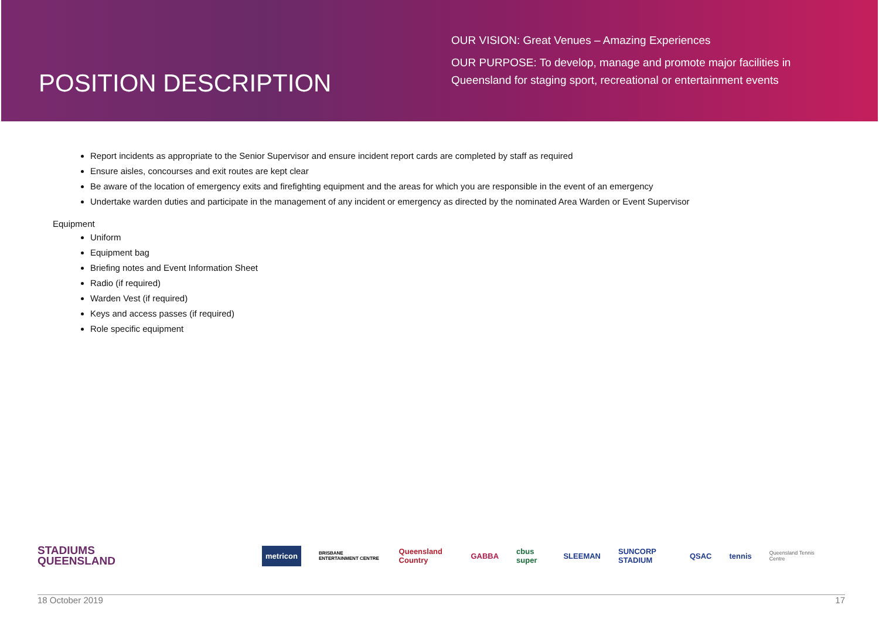POSITION DESCRIPTION
OUR VISION: Great Venues – Amazing Experiences
OUR PURPOSE: To develop, manage and promote major facilities in
Queensland for staging sport, recreational or entertainment events
Report incidents as appropriate to the Senior Supervisor and ensure incident report cards are completed by staff as required
Ensure aisles, concourses and exit routes are kept clear
Be aware of the location of emergency exits and firefighting equipment and the areas for which you are responsible in the event of an emergency
Undertake warden duties and participate in the management of any incident or emergency as directed by the nominated Area Warden or Event Supervisor
Equipment
Uniform
Equipment bag
Briefing notes and Event Information Sheet
Radio (if required)
Warden Vest (if required)
Keys and access passes (if required)
Role specific equipment
STADIUMS
QUEENSLAND
metricon BRISBANE ENTERTAINMENT CENTRE Queensland Country GABBA cbus super SLEEMAN SUNCORP STADIUM QSAC tennis Queensland Tennis Centre
18 October 2019 17